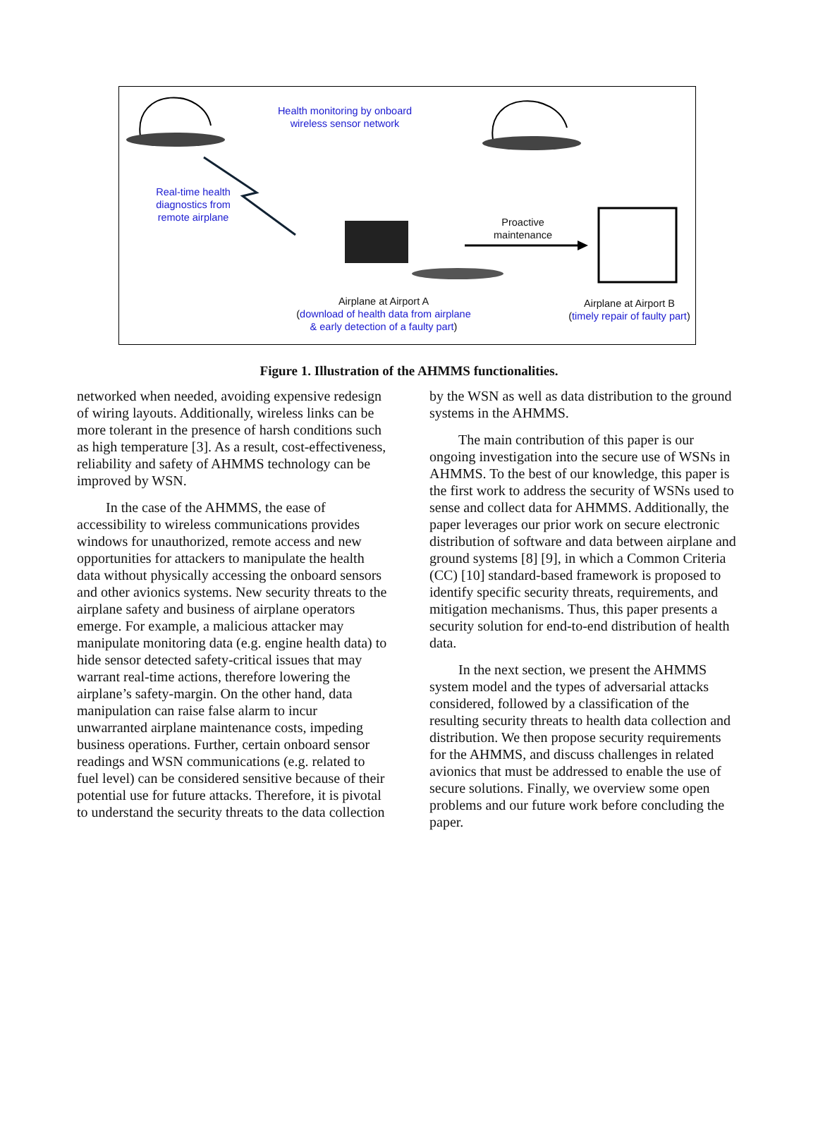Health monitoring by onboard
wireless sensor network
Real-time health
diagnostics from
remote airplane
Proactive
maintenance
Airplane at Airport A
(download of health data from airplane
& early detection of a faulty part)
Airplane at Airport B
(timely repair of faulty part)
Figure 1. Illustration of the AHMMS functionalities.
networked when needed, avoiding expensive redesign of wiring layouts. Additionally, wireless links can be more tolerant in the presence of harsh conditions such as high temperature [3]. As a result, cost-effectiveness, reliability and safety of AHMMS technology can be improved by WSN.
In the case of the AHMMS, the ease of accessibility to wireless communications provides windows for unauthorized, remote access and new opportunities for attackers to manipulate the health data without physically accessing the onboard sensors and other avionics systems. New security threats to the airplane safety and business of airplane operators emerge. For example, a malicious attacker may manipulate monitoring data (e.g. engine health data) to hide sensor detected safety-critical issues that may warrant real-time actions, therefore lowering the airplane’s safety-margin. On the other hand, data manipulation can raise false alarm to incur unwarranted airplane maintenance costs, impeding business operations. Further, certain onboard sensor readings and WSN communications (e.g. related to fuel level) can be considered sensitive because of their potential use for future attacks. Therefore, it is pivotal to understand the security threats to the data collection
by the WSN as well as data distribution to the ground systems in the AHMMS.
The main contribution of this paper is our ongoing investigation into the secure use of WSNs in AHMMS. To the best of our knowledge, this paper is the first work to address the security of WSNs used to sense and collect data for AHMMS. Additionally, the paper leverages our prior work on secure electronic distribution of software and data between airplane and ground systems [8] [9], in which a Common Criteria (CC) [10] standard-based framework is proposed to identify specific security threats, requirements, and mitigation mechanisms. Thus, this paper presents a security solution for end-to-end distribution of health data.
In the next section, we present the AHMMS system model and the types of adversarial attacks considered, followed by a classification of the resulting security threats to health data collection and distribution. We then propose security requirements for the AHMMS, and discuss challenges in related avionics that must be addressed to enable the use of secure solutions. Finally, we overview some open problems and our future work before concluding the paper.